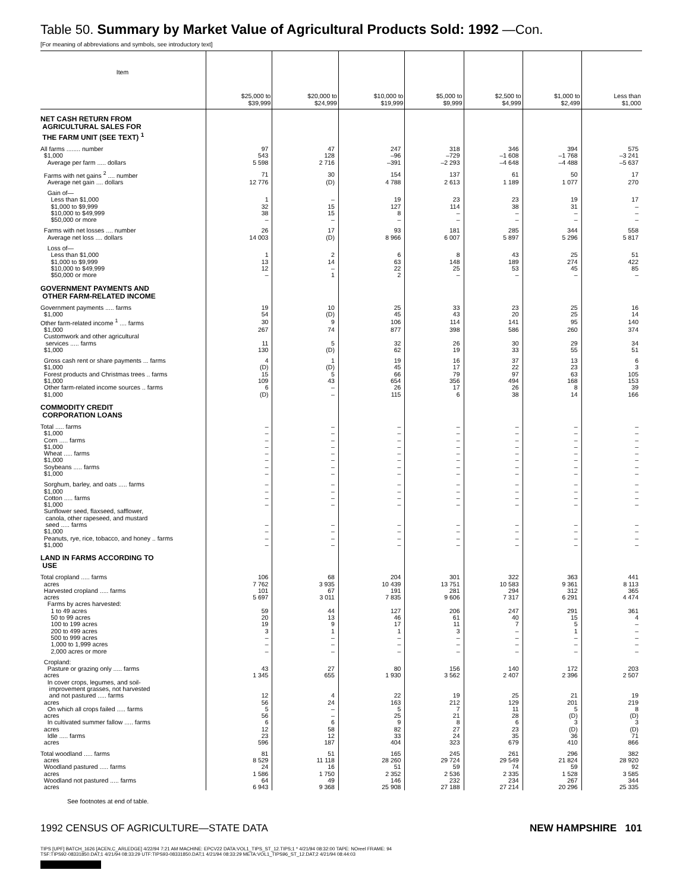Table 50. Summary by Market Value of Agricultural Products Sold: 1992 —Con.
[For meaning of abbreviations and symbols, see introductory text]
| Item | $25,000 to $39,999 | $20,000 to $24,999 | $10,000 to $19,999 | $5,000 to $9,999 | $2,500 to $4,999 | $1,000 to $2,499 | Less than $1,000 |
| --- | --- | --- | --- | --- | --- | --- | --- |
| NET CASH RETURN FROM AGRICULTURAL SALES FOR THE FARM UNIT (SEE TEXT) <sup>1</sup> | | | | | | | |
| All farms ........ number | 97 | 47 | 247 | 318 | 346 | 394 | 575 |
| $1,000 | 543 | 128 | –96 | –729 | –1 608 | –1 768 | –3 241 |
| Average per farm ..... dollars | 5 598 | 2 716 | –391 | –2 293 | –4 648 | –4 488 | –5 637 |
| Farms with net gains <sup>2</sup> .... number | 71 | 30 | 154 | 137 | 61 | 50 | 17 |
| Average net gain .... dollars | 12 776 | (D) | 4 788 | 2 613 | 1 189 | 1 077 | 270 |
| Gain of— | | | | | | | |
| Less than $1,000 | 1 | – | 19 | 23 | 23 | 19 | 17 |
| $1,000 to $9,999 | 32 | 15 | 127 | 114 | 38 | 31 | – |
| $10,000 to $49,999 | 38 | 15 | 8 | – | – | – | – |
| $50,000 or more | – | – | – | – | – | – | – |
| Farms with net losses .... number | 26 | 17 | 93 | 181 | 285 | 344 | 558 |
| Average net loss .... dollars | 14 003 | (D) | 8 966 | 6 007 | 5 897 | 5 296 | 5 817 |
| Loss of— | | | | | | | |
| Less than $1,000 | 1 | 2 | 6 | 8 | 43 | 25 | 51 |
| $1,000 to $9,999 | 13 | 14 | 63 | 148 | 189 | 274 | 422 |
| $10,000 to $49,999 | 12 | – | 22 | 25 | 53 | 45 | 85 |
| $50,000 or more | – | 1 | 2 | – | – | – | – |
| GOVERNMENT PAYMENTS AND OTHER FARM-RELATED INCOME | | | | | | | |
| Government payments ..... farms | 19 | 10 | 25 | 33 | 23 | 25 | 16 |
| $1,000 | 54 | (D) | 45 | 43 | 20 | 25 | 14 |
| Other farm-related income <sup>1</sup> .... farms | 30 | 9 | 106 | 114 | 141 | 95 | 140 |
| $1,000 | 267 | 74 | 877 | 398 | 586 | 260 | 374 |
| Customwork and other agricultural services ..... farms | 11 | 5 | 32 | 26 | 30 | 29 | 34 |
| $1,000 | 130 | (D) | 62 | 19 | 33 | 55 | 51 |
| Gross cash rent or share payments ... farms | 4 | 1 | 19 | 16 | 37 | 13 | 6 |
| $1,000 | (D) | (D) | 45 | 17 | 22 | 23 | 3 |
| Forest products and Christmas trees .. farms | 15 | 5 | 66 | 79 | 97 | 63 | 105 |
| $1,000 | 109 | 43 | 654 | 356 | 494 | 168 | 153 |
| Other farm-related income sources .. farms | 6 | – | 26 | 17 | 26 | 8 | 39 |
| $1,000 | (D) | – | 115 | 6 | 38 | 14 | 166 |
| COMMODITY CREDIT CORPORATION LOANS | | | | | | | |
| Total ..... farms | – | – | – | – | – | – | – |
| $1,000 | – | – | – | – | – | – | – |
| Corn ..... farms | – | – | – | – | – | – | – |
| $1,000 | – | – | – | – | – | – | – |
| Wheat ..... farms | – | – | – | – | – | – | – |
| $1,000 | – | – | – | – | – | – | – |
| Soybeans ..... farms | – | – | – | – | – | – | – |
| $1,000 | – | – | – | – | – | – | – |
| Sorghum, barley, and oats ..... farms | – | – | – | – | – | – | – |
| $1,000 | – | – | – | – | – | – | – |
| Cotton ..... farms | – | – | – | – | – | – | – |
| $1,000 | – | – | – | – | – | – | – |
| Sunflower seed, flaxseed, safflower, canola, other rapeseed, and mustard seed ..... farms | – | – | – | – | – | – | – |
| $1,000 | – | – | – | – | – | – | – |
| Peanuts, rye, rice, tobacco, and honey .. farms | – | – | – | – | – | – | – |
| $1,000 | – | – | – | – | – | – | – |
| LAND IN FARMS ACCORDING TO USE | | | | | | | |
| Total cropland ..... farms | 106 | 68 | 204 | 301 | 322 | 363 | 441 |
| acres | 7 762 | 3 935 | 10 439 | 13 751 | 10 583 | 9 361 | 8 113 |
| Harvested cropland ..... farms | 101 | 67 | 191 | 281 | 294 | 312 | 365 |
| acres | 5 697 | 3 011 | 7 835 | 9 606 | 7 317 | 6 291 | 4 474 |
| Farms by acres harvested: | | | | | | | |
| 1 to 49 acres | 59 | 44 | 127 | 206 | 247 | 291 | 361 |
| 50 to 99 acres | 20 | 13 | 46 | 61 | 40 | 15 | 4 |
| 100 to 199 acres | 19 | 9 | 17 | 11 | 7 | 5 | – |
| 200 to 499 acres | 3 | 1 | 1 | 3 | – | 1 | – |
| 500 to 999 acres | – | – | – | – | – | – | – |
| 1,000 to 1,999 acres | – | – | – | – | – | – | – |
| 2,000 acres or more | – | – | – | – | – | – | – |
| Cropland: | | | | | | | |
| Pasture or grazing only ..... farms | 43 | 27 | 80 | 156 | 140 | 172 | 203 |
| acres | 1 345 | 655 | 1 930 | 3 562 | 2 407 | 2 396 | 2 507 |
| In cover crops, legumes, and soil- improvement grasses, not harvested and not pastured ..... farms | 12 | 4 | 22 | 19 | 25 | 21 | 19 |
| acres | 56 | 24 | 163 | 212 | 129 | 201 | 219 |
| On which all crops failed ..... farms | 5 | – | 5 | 7 | 11 | 5 | 8 |
| acres | 56 | – | 25 | 21 | 28 | (D) | (D) |
| In cultivated summer fallow ..... farms | 6 | 6 | 9 | 8 | 6 | 3 | 3 |
| acres | 12 | 58 | 82 | 27 | 23 | (D) | (D) |
| Idle ..... farms | 23 | 12 | 33 | 24 | 35 | 36 | 71 |
| acres | 596 | 187 | 404 | 323 | 679 | 410 | 866 |
| Total woodland ..... farms | 81 | 51 | 165 | 245 | 261 | 296 | 382 |
| acres | 8 529 | 11 118 | 28 260 | 29 724 | 29 549 | 21 824 | 28 920 |
| Woodland pastured ..... farms | 24 | 16 | 51 | 59 | 74 | 59 | 92 |
| acres | 1 586 | 1 750 | 2 352 | 2 536 | 2 335 | 1 528 | 3 585 |
| Woodland not pastured ..... farms | 64 | 49 | 146 | 232 | 234 | 267 | 344 |
| acres | 6 943 | 9 368 | 25 908 | 27 188 | 27 214 | 20 296 | 25 335 |
See footnotes at end of table.
1992 CENSUS OF AGRICULTURE—STATE DATA NEW HAMPSHIRE 101
TIPS [UPF] BATCH_1626 [ACEN,C_ARLEDGE] 4/22/94 7:21 AM MACHINE: EPCV22 DATA:VOL1_TIPS_ST_12.TIPS;1 * 4/21/94 08:32:00 TAPE: NOreel FRAME: 94
TSF:TIPS92-08331850.DAT;1 4/21/94 08:33:29 UTF:TIPS93-08331850.DAT;1 4/21/94 08:33:29 META:VOL1_TIPS96_ST_12.DAT;2 4/21/94 08:44:03